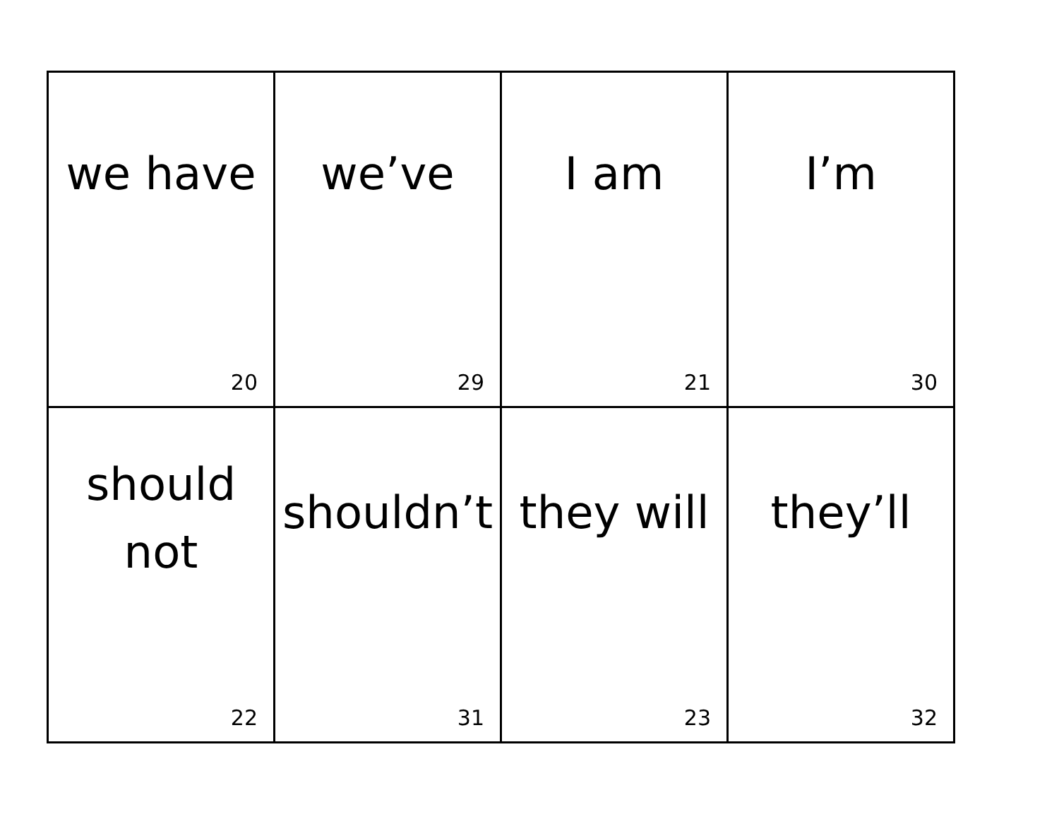| we have 20 | we’ve 29 | I am 21 | I’m 30 |
| should not 22 | shouldn’t 31 | they will 23 | they’ll 32 |